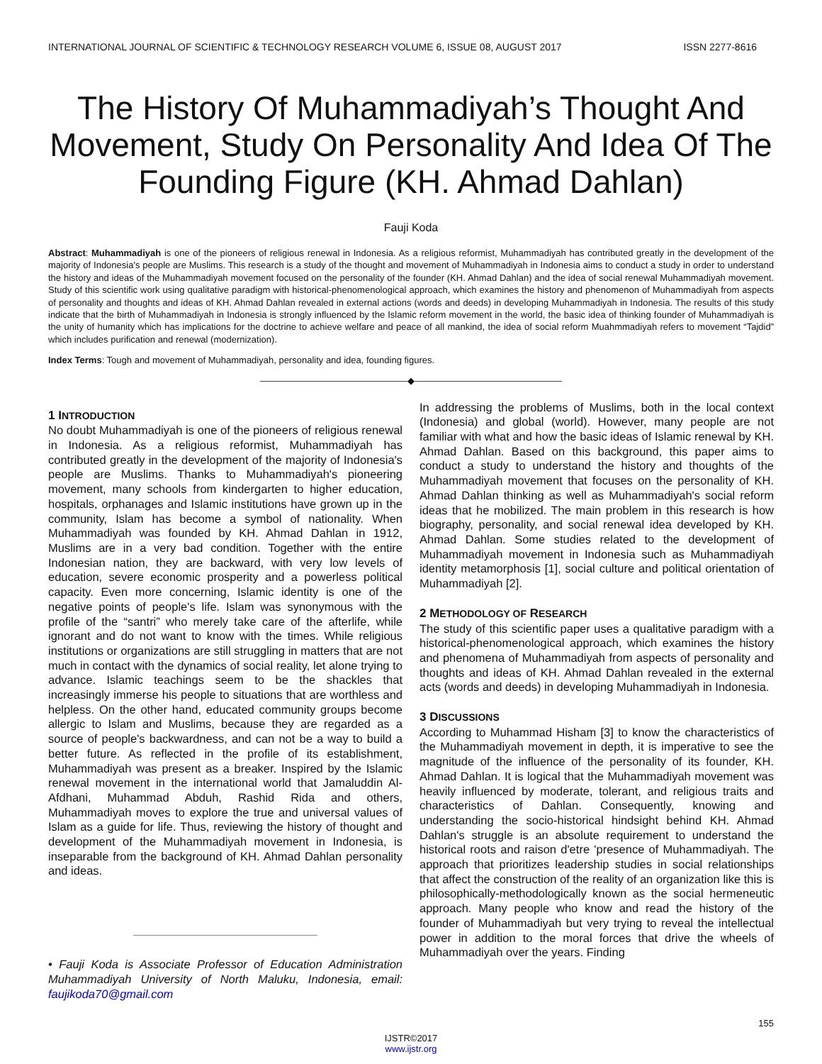INTERNATIONAL JOURNAL OF SCIENTIFIC & TECHNOLOGY RESEARCH VOLUME 6, ISSUE 08, AUGUST 2017 ISSN 2277-8616
The History Of Muhammadiyah’s Thought And Movement, Study On Personality And Idea Of The Founding Figure (KH. Ahmad Dahlan)
Fauji Koda
Abstract: Muhammadiyah is one of the pioneers of religious renewal in Indonesia. As a religious reformist, Muhammadiyah has contributed greatly in the development of the majority of Indonesia's people are Muslims. This research is a study of the thought and movement of Muhammadiyah in Indonesia aims to conduct a study in order to understand the history and ideas of the Muhammadiyah movement focused on the personality of the founder (KH. Ahmad Dahlan) and the idea of social renewal Muhammadiyah movement. Study of this scientific work using qualitative paradigm with historical-phenomenological approach, which examines the history and phenomenon of Muhammadiyah from aspects of personality and thoughts and ideas of KH. Ahmad Dahlan revealed in external actions (words and deeds) in developing Muhammadiyah in Indonesia. The results of this study indicate that the birth of Muhammadiyah in Indonesia is strongly influenced by the Islamic reform movement in the world, the basic idea of thinking founder of Muhammadiyah is the unity of humanity which has implications for the doctrine to achieve welfare and peace of all mankind, the idea of social reform Muahmmadiyah refers to movement “Tajdid” which includes purification and renewal (modernization).
Index Terms: Tough and movement of Muhammadiyah, personality and idea, founding figures.
————————————————◆————————————————
1 INTRODUCTION
No doubt Muhammadiyah is one of the pioneers of religious renewal in Indonesia. As a religious reformist, Muhammadiyah has contributed greatly in the development of the majority of Indonesia's people are Muslims. Thanks to Muhammadiyah's pioneering movement, many schools from kindergarten to higher education, hospitals, orphanages and Islamic institutions have grown up in the community, Islam has become a symbol of nationality. When Muhammadiyah was founded by KH. Ahmad Dahlan in 1912, Muslims are in a very bad condition. Together with the entire Indonesian nation, they are backward, with very low levels of education, severe economic prosperity and a powerless political capacity. Even more concerning, Islamic identity is one of the negative points of people's life. Islam was synonymous with the profile of the “santri” who merely take care of the afterlife, while ignorant and do not want to know with the times. While religious institutions or organizations are still struggling in matters that are not much in contact with the dynamics of social reality, let alone trying to advance. Islamic teachings seem to be the shackles that increasingly immerse his people to situations that are worthless and helpless. On the other hand, educated community groups become allergic to Islam and Muslims, because they are regarded as a source of people's backwardness, and can not be a way to build a better future. As reflected in the profile of its establishment, Muhammadiyah was present as a breaker. Inspired by the Islamic renewal movement in the international world that Jamaluddin Al-Afdhani, Muhammad Abduh, Rashid Rida and others, Muhammadiyah moves to explore the true and universal values of Islam as a guide for life. Thus, reviewing the history of thought and development of the Muhammadiyah movement in Indonesia, is inseparable from the background of KH. Ahmad Dahlan personality and ideas.
• Fauji Koda is Associate Professor of Education Administration Muhammadiyah University of North Maluku, Indonesia, email: faujikoda70@gmail.com
In addressing the problems of Muslims, both in the local context (Indonesia) and global (world). However, many people are not familiar with what and how the basic ideas of Islamic renewal by KH. Ahmad Dahlan. Based on this background, this paper aims to conduct a study to understand the history and thoughts of the Muhammadiyah movement that focuses on the personality of KH. Ahmad Dahlan thinking as well as Muhammadiyah's social reform ideas that he mobilized. The main problem in this research is how biography, personality, and social renewal idea developed by KH. Ahmad Dahlan. Some studies related to the development of Muhammadiyah movement in Indonesia such as Muhammadiyah identity metamorphosis [1], social culture and political orientation of Muhammadiyah [2].
2 METHODOLOGY OF RESEARCH
The study of this scientific paper uses a qualitative paradigm with a historical-phenomenological approach, which examines the history and phenomena of Muhammadiyah from aspects of personality and thoughts and ideas of KH. Ahmad Dahlan revealed in the external acts (words and deeds) in developing Muhammadiyah in Indonesia.
3 DISCUSSIONS
According to Muhammad Hisham [3] to know the characteristics of the Muhammadiyah movement in depth, it is imperative to see the magnitude of the influence of the personality of its founder, KH. Ahmad Dahlan. It is logical that the Muhammadiyah movement was heavily influenced by moderate, tolerant, and religious traits and characteristics of Dahlan. Consequently, knowing and understanding the socio-historical hindsight behind KH. Ahmad Dahlan's struggle is an absolute requirement to understand the historical roots and raison d'etre 'presence of Muhammadiyah. The approach that prioritizes leadership studies in social relationships that affect the construction of the reality of an organization like this is philosophically-methodologically known as the social hermeneutic approach. Many people who know and read the history of the founder of Muhammadiyah but very trying to reveal the intellectual power in addition to the moral forces that drive the wheels of Muhammadiyah over the years. Finding
155
IJSTR©2017
www.ijstr.org